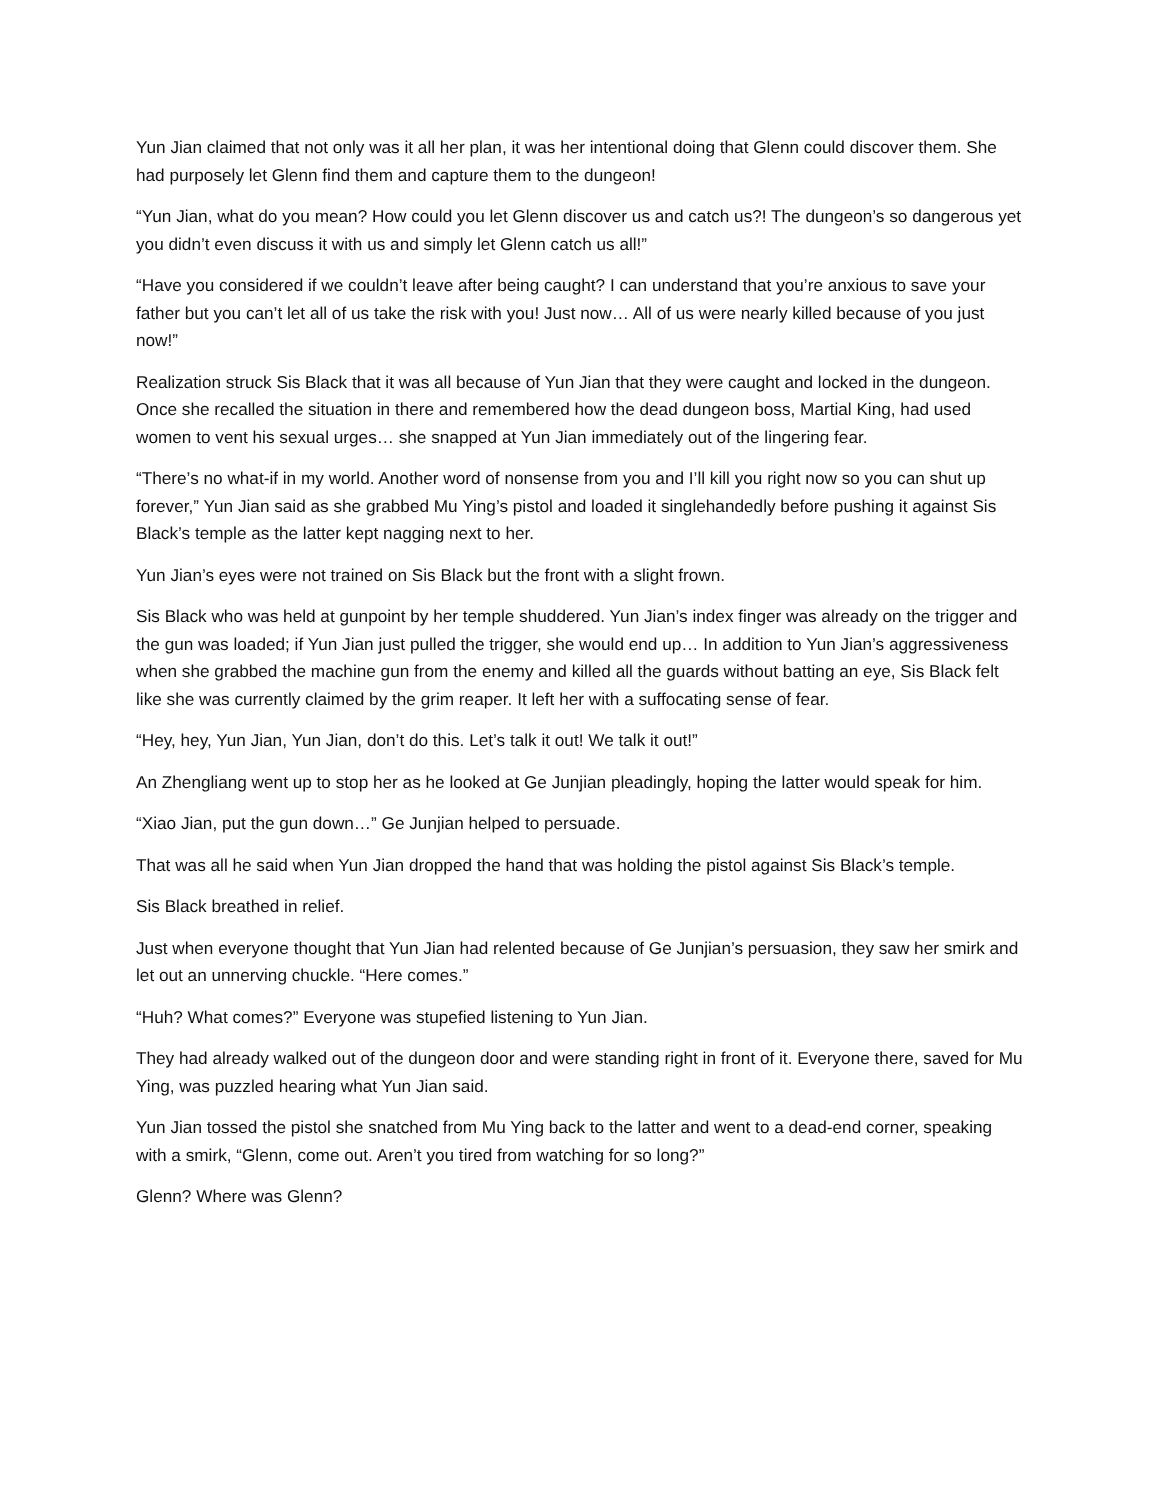Yun Jian claimed that not only was it all her plan, it was her intentional doing that Glenn could discover them. She had purposely let Glenn find them and capture them to the dungeon!
“Yun Jian, what do you mean? How could you let Glenn discover us and catch us?! The dungeon’s so dangerous yet you didn’t even discuss it with us and simply let Glenn catch us all!”
“Have you considered if we couldn’t leave after being caught? I can understand that you’re anxious to save your father but you can’t let all of us take the risk with you! Just now… All of us were nearly killed because of you just now!”
Realization struck Sis Black that it was all because of Yun Jian that they were caught and locked in the dungeon. Once she recalled the situation in there and remembered how the dead dungeon boss, Martial King, had used women to vent his sexual urges… she snapped at Yun Jian immediately out of the lingering fear.
“There’s no what-if in my world. Another word of nonsense from you and I’ll kill you right now so you can shut up forever,” Yun Jian said as she grabbed Mu Ying’s pistol and loaded it singlehandedly before pushing it against Sis Black’s temple as the latter kept nagging next to her.
Yun Jian’s eyes were not trained on Sis Black but the front with a slight frown.
Sis Black who was held at gunpoint by her temple shuddered. Yun Jian’s index finger was already on the trigger and the gun was loaded; if Yun Jian just pulled the trigger, she would end up… In addition to Yun Jian’s aggressiveness when she grabbed the machine gun from the enemy and killed all the guards without batting an eye, Sis Black felt like she was currently claimed by the grim reaper. It left her with a suffocating sense of fear.
“Hey, hey, Yun Jian, Yun Jian, don’t do this. Let’s talk it out! We talk it out!”
An Zhengliang went up to stop her as he looked at Ge Junjian pleadingly, hoping the latter would speak for him.
“Xiao Jian, put the gun down…” Ge Junjian helped to persuade.
That was all he said when Yun Jian dropped the hand that was holding the pistol against Sis Black’s temple.
Sis Black breathed in relief.
Just when everyone thought that Yun Jian had relented because of Ge Junjian’s persuasion, they saw her smirk and let out an unnerving chuckle. “Here comes.”
“Huh? What comes?” Everyone was stupefied listening to Yun Jian.
They had already walked out of the dungeon door and were standing right in front of it. Everyone there, saved for Mu Ying, was puzzled hearing what Yun Jian said.
Yun Jian tossed the pistol she snatched from Mu Ying back to the latter and went to a dead-end corner, speaking with a smirk, “Glenn, come out. Aren’t you tired from watching for so long?”
Glenn? Where was Glenn?